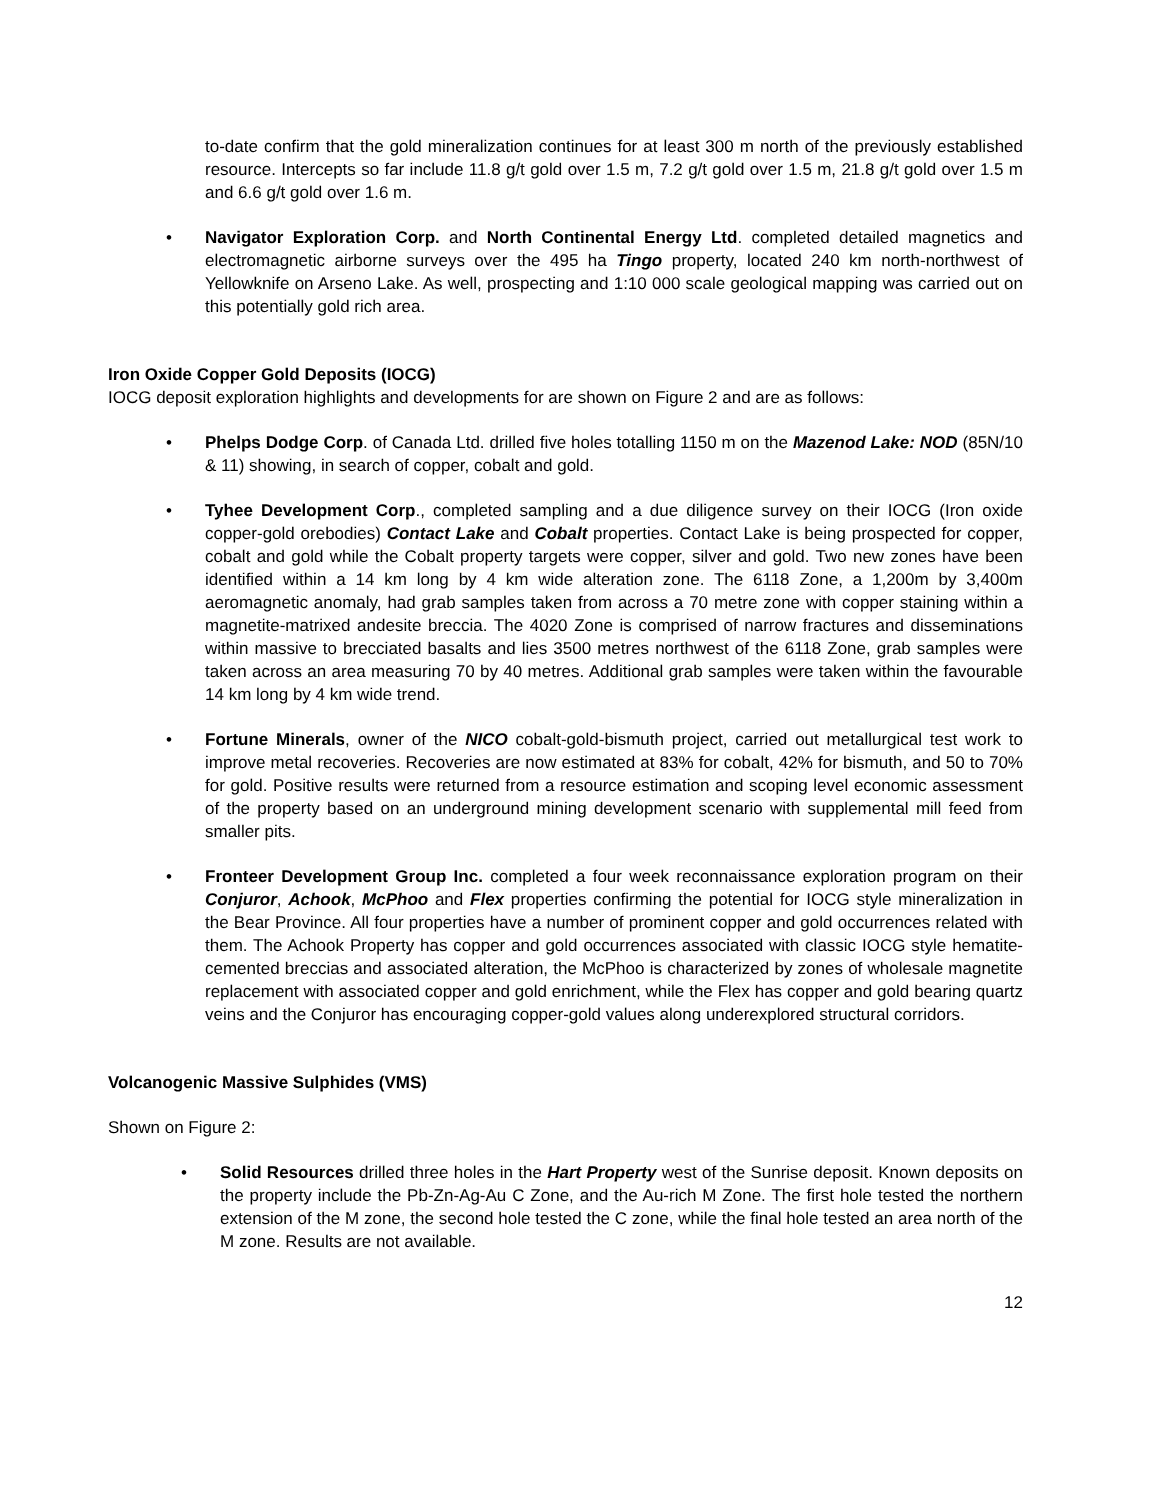to-date confirm that the gold mineralization continues for at least 300 m north of the previously established resource. Intercepts so far include 11.8 g/t gold over 1.5 m, 7.2 g/t gold over 1.5 m, 21.8 g/t gold over 1.5 m and 6.6 g/t gold over 1.6 m.
• Navigator Exploration Corp. and North Continental Energy Ltd. completed detailed magnetics and electromagnetic airborne surveys over the 495 ha Tingo property, located 240 km north-northwest of Yellowknife on Arseno Lake. As well, prospecting and 1:10 000 scale geological mapping was carried out on this potentially gold rich area.
Iron Oxide Copper Gold Deposits (IOCG)
IOCG deposit exploration highlights and developments for are shown on Figure 2 and are as follows:
• Phelps Dodge Corp. of Canada Ltd. drilled five holes totalling 1150 m on the Mazenod Lake: NOD (85N/10 & 11) showing, in search of copper, cobalt and gold.
• Tyhee Development Corp., completed sampling and a due diligence survey on their IOCG (Iron oxide copper-gold orebodies) Contact Lake and Cobalt properties. Contact Lake is being prospected for copper, cobalt and gold while the Cobalt property targets were copper, silver and gold. Two new zones have been identified within a 14 km long by 4 km wide alteration zone. The 6118 Zone, a 1,200m by 3,400m aeromagnetic anomaly, had grab samples taken from across a 70 metre zone with copper staining within a magnetite-matrixed andesite breccia. The 4020 Zone is comprised of narrow fractures and disseminations within massive to brecciated basalts and lies 3500 metres northwest of the 6118 Zone, grab samples were taken across an area measuring 70 by 40 metres. Additional grab samples were taken within the favourable 14 km long by 4 km wide trend.
• Fortune Minerals, owner of the NICO cobalt-gold-bismuth project, carried out metallurgical test work to improve metal recoveries. Recoveries are now estimated at 83% for cobalt, 42% for bismuth, and 50 to 70% for gold. Positive results were returned from a resource estimation and scoping level economic assessment of the property based on an underground mining development scenario with supplemental mill feed from smaller pits.
• Fronteer Development Group Inc. completed a four week reconnaissance exploration program on their Conjuror, Achook, McPhoo and Flex properties confirming the potential for IOCG style mineralization in the Bear Province. All four properties have a number of prominent copper and gold occurrences related with them. The Achook Property has copper and gold occurrences associated with classic IOCG style hematite-cemented breccias and associated alteration, the McPhoo is characterized by zones of wholesale magnetite replacement with associated copper and gold enrichment, while the Flex has copper and gold bearing quartz veins and the Conjuror has encouraging copper-gold values along underexplored structural corridors.
Volcanogenic Massive Sulphides (VMS)
Shown on Figure 2:
• Solid Resources drilled three holes in the Hart Property west of the Sunrise deposit. Known deposits on the property include the Pb-Zn-Ag-Au C Zone, and the Au-rich M Zone. The first hole tested the northern extension of the M zone, the second hole tested the C zone, while the final hole tested an area north of the M zone. Results are not available.
12